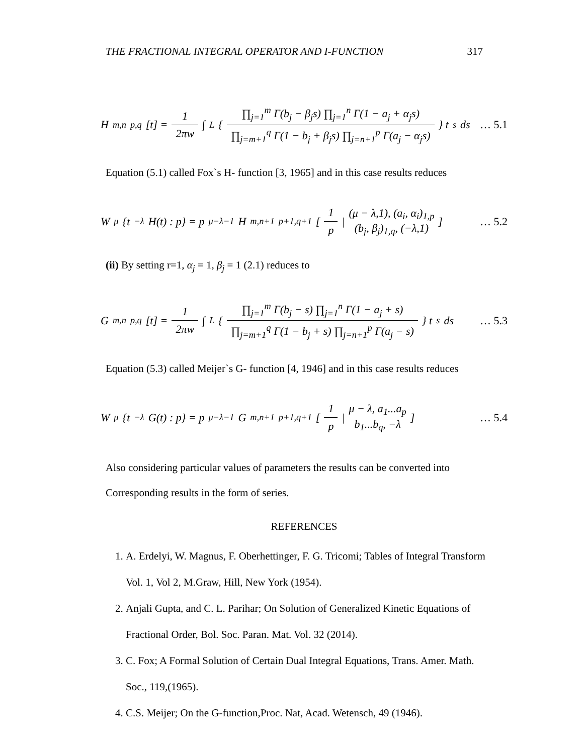THE FRACTIONAL INTEGRAL OPERATOR AND I-FUNCTION 317
H<sup>m,n</sup><sub>p,q</sub>[t] = 1 2πw ∫<sub>L</sub> { ∏<sub>j=1</sub><sup>m</sup> Γ(b<sub>j</sub> − β<sub>j</sub>s) ∏<sub>j=1</sub><sup>n</sup> Γ(1 − a<sub>j</sub> + α<sub>j</sub>s) ∏<sub>j=m+1</sub><sup>q</sup> Γ(1 − b<sub>j</sub> + β<sub>j</sub>s) ∏<sub>j=n+1</sub><sup>p</sup> Γ(a<sub>j</sub> − α<sub>j</sub>s) } t<sup>s</sup> ds
… 5.1
Equation (5.1) called Fox`s H- function [3, 1965] and in this case results reduces
W<sup>μ</sup> {t<sup>−λ</sup>H(t) : p} = p<sup>μ−λ−1</sup>H<sup>m,n+1</sup><sub>p+1,q+1</sub> [ 1 p | (μ − λ,1), (a<sub>i</sub>, α<sub>i</sub>)<sub>1,p</sub> (b<sub>j</sub>, β<sub>j</sub>)<sub>1,q</sub>, (−λ,1) ]
… 5.2
(ii) By setting r=1, α<sub>j</sub> = 1, β<sub>j</sub> = 1 (2.1) reduces to
G<sup>m,n</sup><sub>p,q</sub>[t] = 1 2πw ∫<sub>L</sub> { ∏<sub>j=1</sub><sup>m</sup> Γ(b<sub>j</sub> − s) ∏<sub>j=1</sub><sup>n</sup> Γ(1 − a<sub>j</sub> + s) ∏<sub>j=m+1</sub><sup>q</sup> Γ(1 − b<sub>j</sub> + s) ∏<sub>j=n+1</sub><sup>p</sup> Γ(a<sub>j</sub> − s) } t<sup>s</sup> ds
… 5.3
Equation (5.3) called Meijer`s G- function [4, 1946] and in this case results reduces
W<sup>μ</sup> {t<sup>−λ</sup>G(t) : p} = p<sup>μ−λ−1</sup>G<sup>m,n+1</sup><sub>p+1,q+1</sub> [ 1 p | μ − λ, a<sub>1</sub>...a<sub>p</sub> b<sub>1</sub>...b<sub>q</sub>, −λ ]
… 5.4
Also considering particular values of parameters the results can be converted into
Corresponding results in the form of series.
REFERENCES
1. A. Erdelyi, W. Magnus, F. Oberhettinger, F. G. Tricomi; Tables of Integral Transform
Vol. 1, Vol 2, M.Graw, Hill, New York (1954).
2. Anjali Gupta, and C. L. Parihar; On Solution of Generalized Kinetic Equations of
Fractional Order, Bol. Soc. Paran. Mat. Vol. 32 (2014).
3. C. Fox; A Formal Solution of Certain Dual Integral Equations, Trans. Amer. Math.
Soc., 119,(1965).
4. C.S. Meijer; On the G-function,Proc. Nat, Acad. Wetensch, 49 (1946).